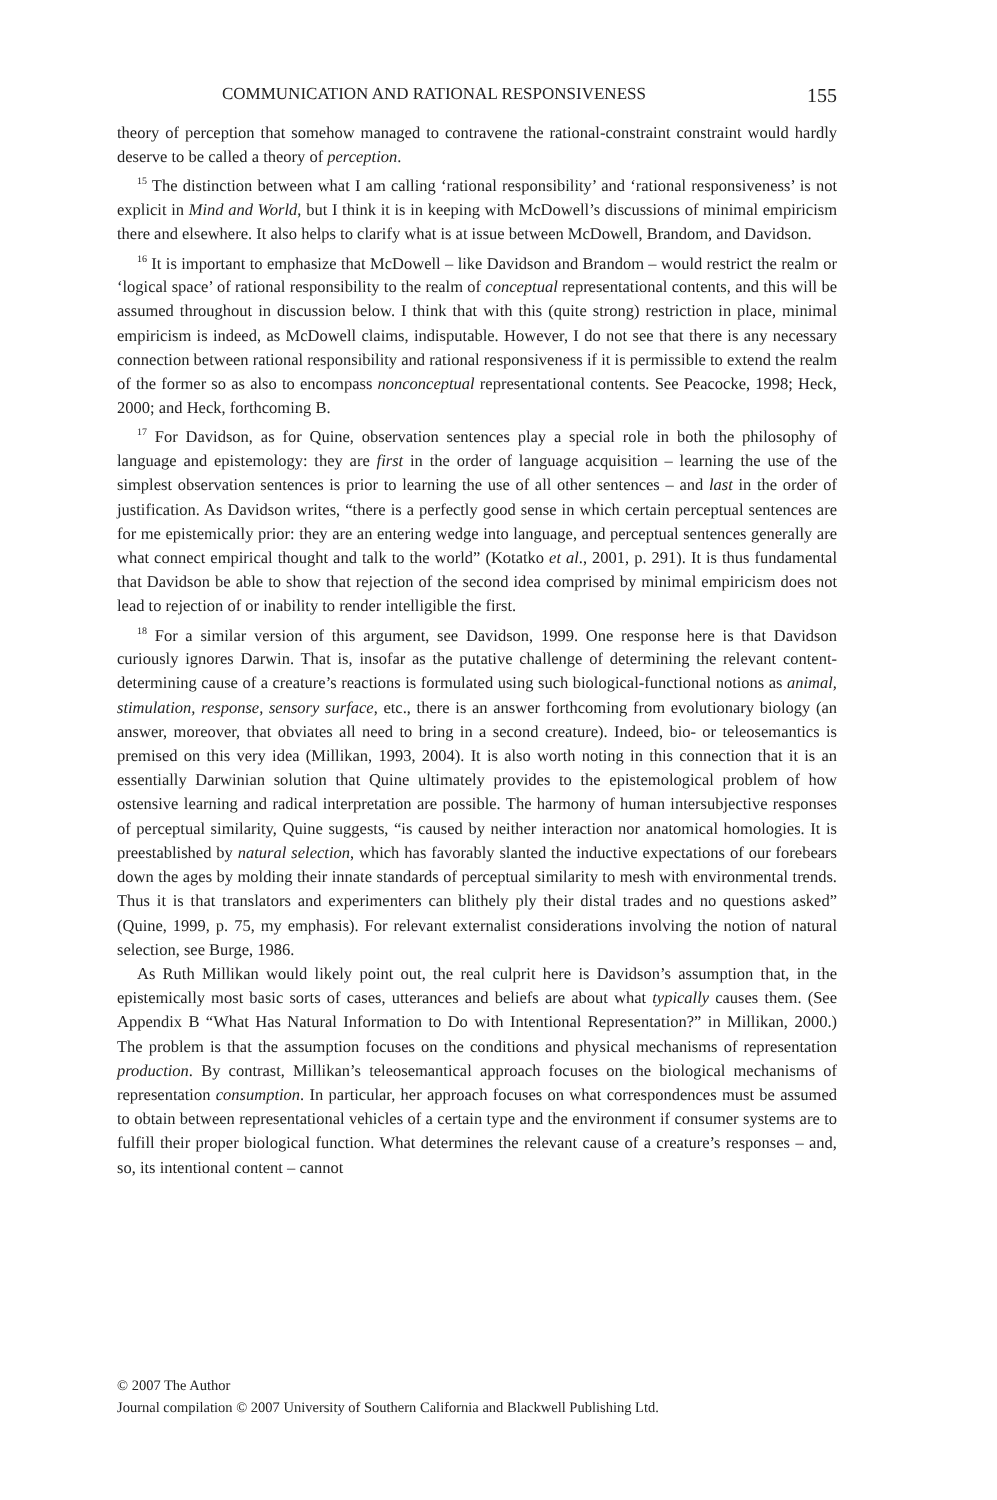COMMUNICATION AND RATIONAL RESPONSIVENESS 155
theory of perception that somehow managed to contravene the rational-constraint constraint would hardly deserve to be called a theory of perception.
<sup>15</sup> The distinction between what I am calling ‘rational responsibility’ and ‘rational responsiveness’ is not explicit in Mind and World, but I think it is in keeping with McDowell’s discussions of minimal empiricism there and elsewhere. It also helps to clarify what is at issue between McDowell, Brandom, and Davidson.
<sup>16</sup> It is important to emphasize that McDowell – like Davidson and Brandom – would restrict the realm or ‘logical space’ of rational responsibility to the realm of conceptual representational contents, and this will be assumed throughout in discussion below. I think that with this (quite strong) restriction in place, minimal empiricism is indeed, as McDowell claims, indisputable. However, I do not see that there is any necessary connection between rational responsibility and rational responsiveness if it is permissible to extend the realm of the former so as also to encompass nonconceptual representational contents. See Peacocke, 1998; Heck, 2000; and Heck, forthcoming B.
<sup>17</sup> For Davidson, as for Quine, observation sentences play a special role in both the philosophy of language and epistemology: they are first in the order of language acquisition – learning the use of the simplest observation sentences is prior to learning the use of all other sentences – and last in the order of justification. As Davidson writes, “there is a perfectly good sense in which certain perceptual sentences are for me epistemically prior: they are an entering wedge into language, and perceptual sentences generally are what connect empirical thought and talk to the world” (Kotatko et al., 2001, p. 291). It is thus fundamental that Davidson be able to show that rejection of the second idea comprised by minimal empiricism does not lead to rejection of or inability to render intelligible the first.
<sup>18</sup> For a similar version of this argument, see Davidson, 1999. One response here is that Davidson curiously ignores Darwin. That is, insofar as the putative challenge of determining the relevant content-determining cause of a creature’s reactions is formulated using such biological-functional notions as animal, stimulation, response, sensory surface, etc., there is an answer forthcoming from evolutionary biology (an answer, moreover, that obviates all need to bring in a second creature). Indeed, bio- or teleosemantics is premised on this very idea (Millikan, 1993, 2004). It is also worth noting in this connection that it is an essentially Darwinian solution that Quine ultimately provides to the epistemological problem of how ostensive learning and radical interpretation are possible. The harmony of human intersubjective responses of perceptual similarity, Quine suggests, “is caused by neither interaction nor anatomical homologies. It is preestablished by natural selection, which has favorably slanted the inductive expectations of our forebears down the ages by molding their innate standards of perceptual similarity to mesh with environmental trends. Thus it is that translators and experimenters can blithely ply their distal trades and no questions asked” (Quine, 1999, p. 75, my emphasis). For relevant externalist considerations involving the notion of natural selection, see Burge, 1986.
As Ruth Millikan would likely point out, the real culprit here is Davidson’s assumption that, in the epistemically most basic sorts of cases, utterances and beliefs are about what typically causes them. (See Appendix B “What Has Natural Information to Do with Intentional Representation?” in Millikan, 2000.) The problem is that the assumption focuses on the conditions and physical mechanisms of representation production. By contrast, Millikan’s teleosemantical approach focuses on the biological mechanisms of representation consumption. In particular, her approach focuses on what correspondences must be assumed to obtain between representational vehicles of a certain type and the environment if consumer systems are to fulfill their proper biological function. What determines the relevant cause of a creature’s responses – and, so, its intentional content – cannot
© 2007 The Author
Journal compilation © 2007 University of Southern California and Blackwell Publishing Ltd.